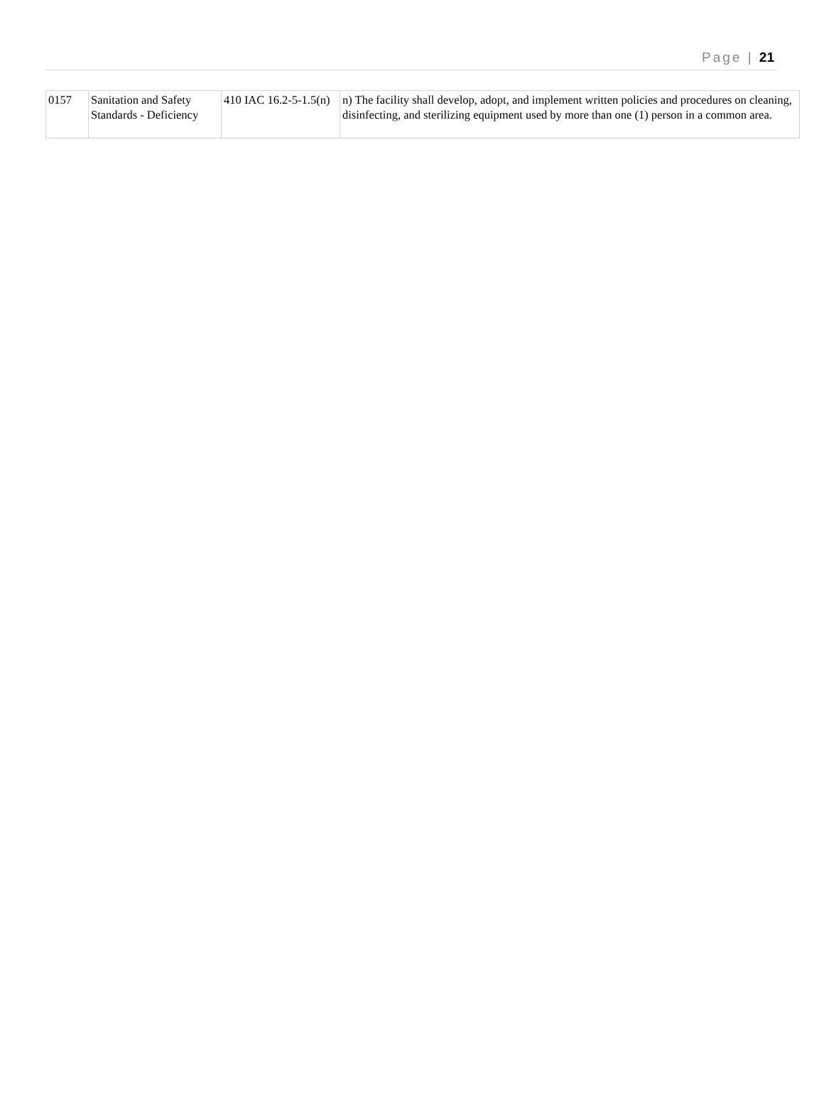Page | 21
| 0157 | Sanitation and Safety Standards - Deficiency | 410 IAC 16.2-5-1.5(n) | n) The facility shall develop, adopt, and implement written policies and procedures on cleaning, disinfecting, and sterilizing equipment used by more than one (1) person in a common area. |